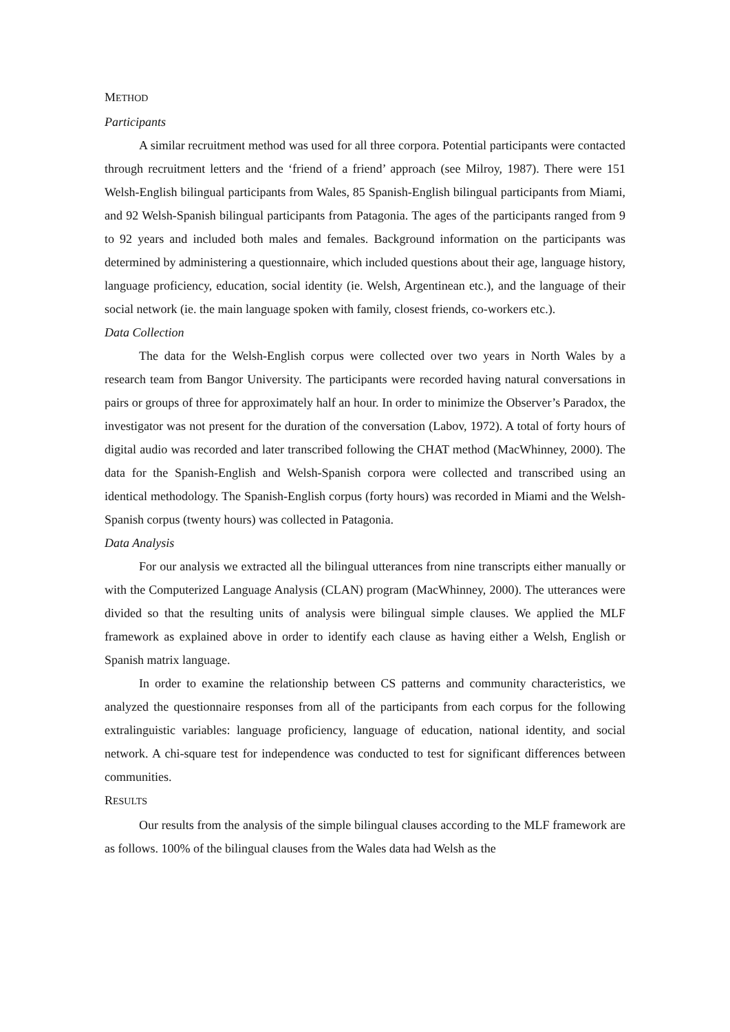METHOD
Participants
A similar recruitment method was used for all three corpora. Potential participants were contacted through recruitment letters and the ‘friend of a friend’ approach (see Milroy, 1987). There were 151 Welsh-English bilingual participants from Wales, 85 Spanish-English bilingual participants from Miami, and 92 Welsh-Spanish bilingual participants from Patagonia. The ages of the participants ranged from 9 to 92 years and included both males and females. Background information on the participants was determined by administering a questionnaire, which included questions about their age, language history, language proficiency, education, social identity (ie. Welsh, Argentinean etc.), and the language of their social network (ie. the main language spoken with family, closest friends, co-workers etc.).
Data Collection
The data for the Welsh-English corpus were collected over two years in North Wales by a research team from Bangor University. The participants were recorded having natural conversations in pairs or groups of three for approximately half an hour. In order to minimize the Observer’s Paradox, the investigator was not present for the duration of the conversation (Labov, 1972). A total of forty hours of digital audio was recorded and later transcribed following the CHAT method (MacWhinney, 2000). The data for the Spanish-English and Welsh-Spanish corpora were collected and transcribed using an identical methodology. The Spanish-English corpus (forty hours) was recorded in Miami and the Welsh-Spanish corpus (twenty hours) was collected in Patagonia.
Data Analysis
For our analysis we extracted all the bilingual utterances from nine transcripts either manually or with the Computerized Language Analysis (CLAN) program (MacWhinney, 2000). The utterances were divided so that the resulting units of analysis were bilingual simple clauses. We applied the MLF framework as explained above in order to identify each clause as having either a Welsh, English or Spanish matrix language.
In order to examine the relationship between CS patterns and community characteristics, we analyzed the questionnaire responses from all of the participants from each corpus for the following extralinguistic variables: language proficiency, language of education, national identity, and social network. A chi-square test for independence was conducted to test for significant differences between communities.
RESULTS
Our results from the analysis of the simple bilingual clauses according to the MLF framework are as follows. 100% of the bilingual clauses from the Wales data had Welsh as the